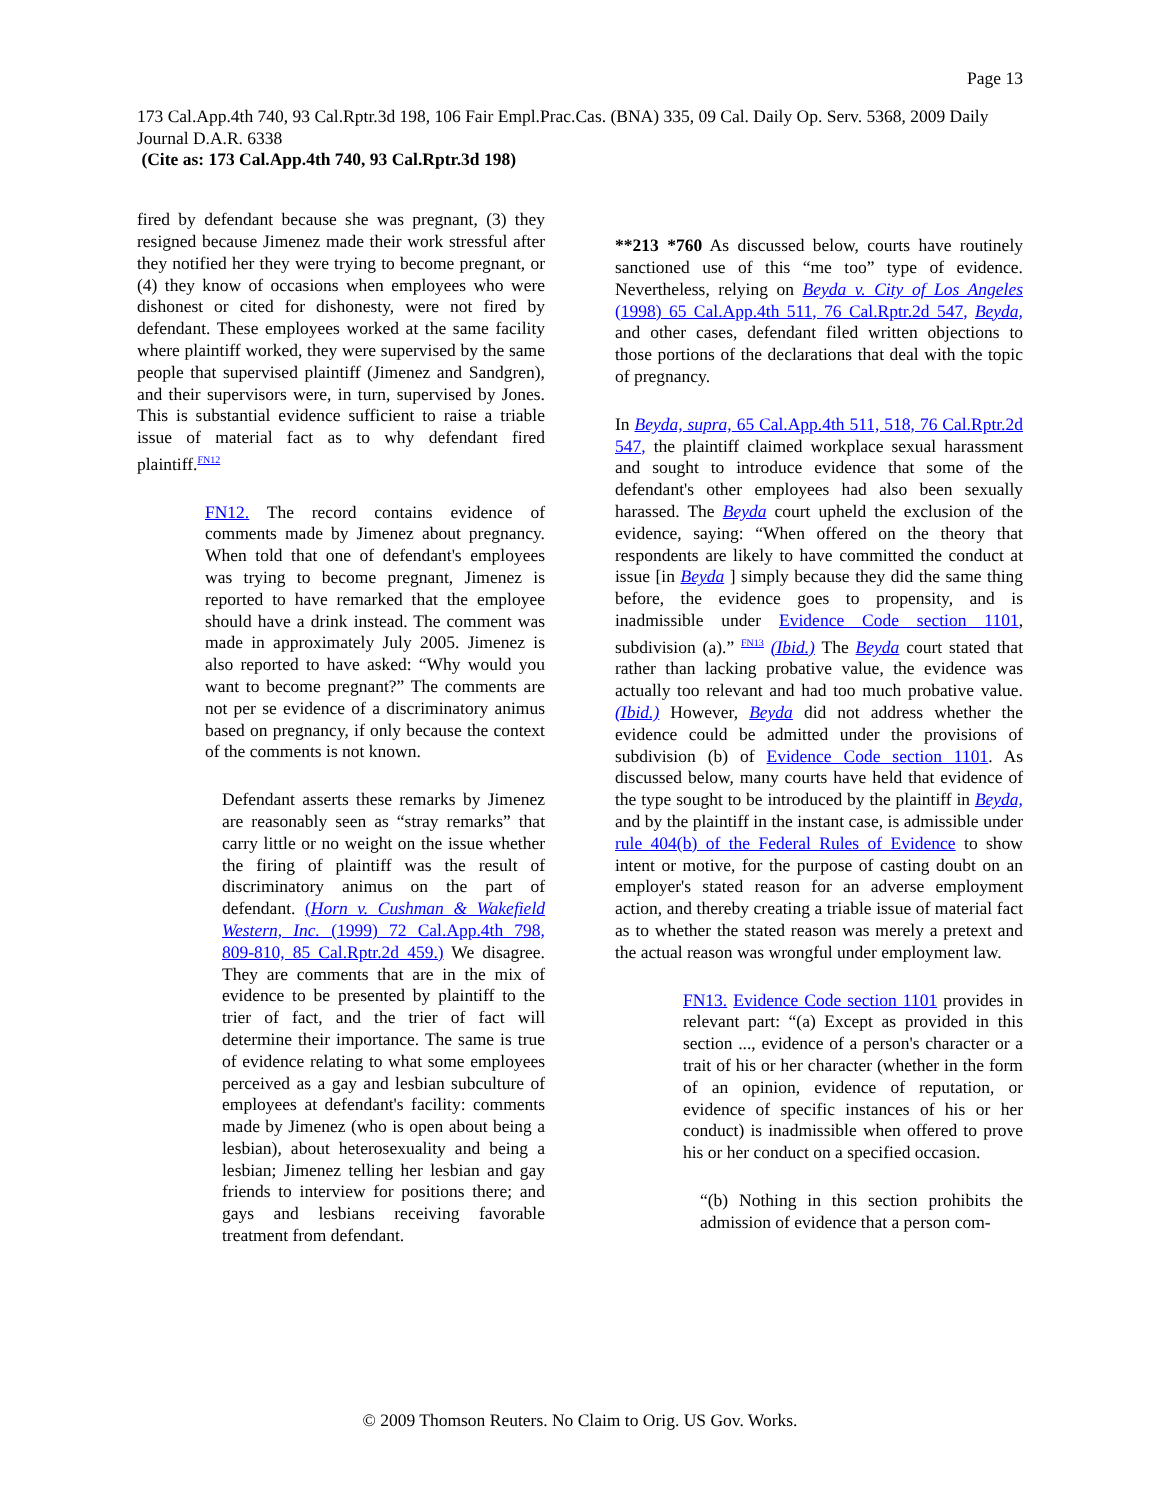Page 13
173 Cal.App.4th 740, 93 Cal.Rptr.3d 198, 106 Fair Empl.Prac.Cas. (BNA) 335, 09 Cal. Daily Op. Serv. 5368, 2009 Daily Journal D.A.R. 6338
(Cite as: 173 Cal.App.4th 740, 93 Cal.Rptr.3d 198)
fired by defendant because she was pregnant, (3) they resigned because Jimenez made their work stressful after they notified her they were trying to become pregnant, or (4) they know of occasions when employees who were dishonest or cited for dishonesty, were not fired by defendant. These employees worked at the same facility where plaintiff worked, they were supervised by the same people that supervised plaintiff (Jimenez and Sandgren), and their supervisors were, in turn, supervised by Jones. This is substantial evidence sufficient to raise a triable issue of material fact as to why defendant fired plaintiff.<sup>FN12</sup>
FN12. The record contains evidence of comments made by Jimenez about pregnancy. When told that one of defendant's employees was trying to become pregnant, Jimenez is reported to have remarked that the employee should have a drink instead. The comment was made in approximately July 2005. Jimenez is also reported to have asked: “Why would you want to become pregnant?” The comments are not per se evidence of a discriminatory animus based on pregnancy, if only because the context of the comments is not known.
Defendant asserts these remarks by Jimenez are reasonably seen as “stray remarks” that carry little or no weight on the issue whether the firing of plaintiff was the result of discriminatory animus on the part of defendant. (Horn v. Cushman & Wakefield Western, Inc. (1999) 72 Cal.App.4th 798, 809-810, 85 Cal.Rptr.2d 459.) We disagree. They are comments that are in the mix of evidence to be presented by plaintiff to the trier of fact, and the trier of fact will determine their importance. The same is true of evidence relating to what some employees perceived as a gay and lesbian subculture of employees at defendant's facility: comments made by Jimenez (who is open about being a lesbian), about heterosexuality and being a lesbian; Jimenez telling her lesbian and gay friends to interview for positions there; and gays and lesbians receiving favorable treatment from defendant.
**213 *760 As discussed below, courts have routinely sanctioned use of this “me too” type of evidence. Nevertheless, relying on Beyda v. City of Los Angeles (1998) 65 Cal.App.4th 511, 76 Cal.Rptr.2d 547, Beyda, and other cases, defendant filed written objections to those portions of the declarations that deal with the topic of pregnancy.
In Beyda, supra, 65 Cal.App.4th 511, 518, 76 Cal.Rptr.2d 547, the plaintiff claimed workplace sexual harassment and sought to introduce evidence that some of the defendant's other employees had also been sexually harassed. The Beyda court upheld the exclusion of the evidence, saying: “When offered on the theory that respondents are likely to have committed the conduct at issue [in Beyda ] simply because they did the same thing before, the evidence goes to propensity, and is inadmissible under Evidence Code section 1101, subdivision (a).” <sup>FN13</sup> (Ibid.) The Beyda court stated that rather than lacking probative value, the evidence was actually too relevant and had too much probative value. (Ibid.) However, Beyda did not address whether the evidence could be admitted under the provisions of subdivision (b) of Evidence Code section 1101. As discussed below, many courts have held that evidence of the type sought to be introduced by the plaintiff in Beyda, and by the plaintiff in the instant case, is admissible under rule 404(b) of the Federal Rules of Evidence to show intent or motive, for the purpose of casting doubt on an employer's stated reason for an adverse employment action, and thereby creating a triable issue of material fact as to whether the stated reason was merely a pretext and the actual reason was wrongful under employment law.
FN13. Evidence Code section 1101 provides in relevant part: “(a) Except as provided in this section ..., evidence of a person's character or a trait of his or her character (whether in the form of an opinion, evidence of reputation, or evidence of specific instances of his or her conduct) is inadmissible when offered to prove his or her conduct on a specified occasion.
“(b) Nothing in this section prohibits the admission of evidence that a person com-
© 2009 Thomson Reuters. No Claim to Orig. US Gov. Works.